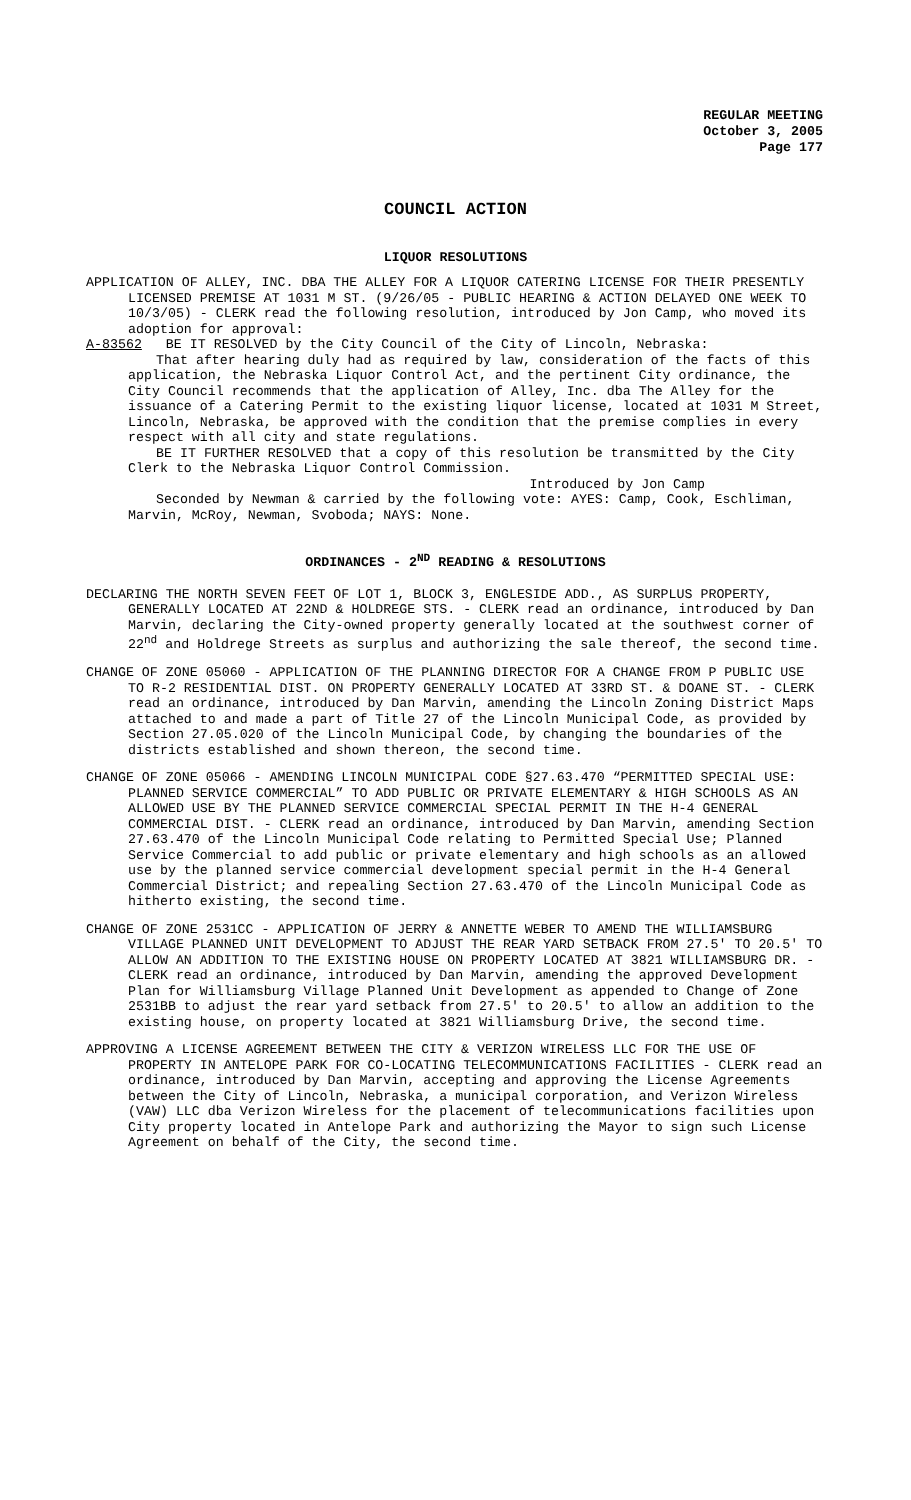REGULAR MEETING
October 3, 2005
Page 177
COUNCIL ACTION
LIQUOR RESOLUTIONS
APPLICATION OF ALLEY, INC. DBA THE ALLEY FOR A LIQUOR CATERING LICENSE FOR THEIR PRESENTLY LICENSED PREMISE AT 1031 M ST. (9/26/05 - PUBLIC HEARING & ACTION DELAYED ONE WEEK TO 10/3/05) - CLERK read the following resolution, introduced by Jon Camp, who moved its adoption for approval:
A-83562 BE IT RESOLVED by the City Council of the City of Lincoln, Nebraska:
That after hearing duly had as required by law, consideration of the facts of this application, the Nebraska Liquor Control Act, and the pertinent City ordinance, the City Council recommends that the application of Alley, Inc. dba The Alley for the issuance of a Catering Permit to the existing liquor license, located at 1031 M Street, Lincoln, Nebraska, be approved with the condition that the premise complies in every respect with all city and state regulations.
BE IT FURTHER RESOLVED that a copy of this resolution be transmitted by the City Clerk to the Nebraska Liquor Control Commission.
Introduced by Jon Camp
Seconded by Newman & carried by the following vote: AYES: Camp, Cook, Eschliman, Marvin, McRoy, Newman, Svoboda; NAYS: None.
ORDINANCES - 2<sup>ND</sup> READING & RESOLUTIONS
DECLARING THE NORTH SEVEN FEET OF LOT 1, BLOCK 3, ENGLESIDE ADD., AS SURPLUS PROPERTY, GENERALLY LOCATED AT 22ND & HOLDREGE STS. - CLERK read an ordinance, introduced by Dan Marvin, declaring the City-owned property generally located at the southwest corner of 22<sup>nd</sup> and Holdrege Streets as surplus and authorizing the sale thereof, the second time.
CHANGE OF ZONE 05060 - APPLICATION OF THE PLANNING DIRECTOR FOR A CHANGE FROM P PUBLIC USE TO R-2 RESIDENTIAL DIST. ON PROPERTY GENERALLY LOCATED AT 33RD ST. & DOANE ST. - CLERK read an ordinance, introduced by Dan Marvin, amending the Lincoln Zoning District Maps attached to and made a part of Title 27 of the Lincoln Municipal Code, as provided by Section 27.05.020 of the Lincoln Municipal Code, by changing the boundaries of the districts established and shown thereon, the second time.
CHANGE OF ZONE 05066 - AMENDING LINCOLN MUNICIPAL CODE §27.63.470 “PERMITTED SPECIAL USE: PLANNED SERVICE COMMERCIAL” TO ADD PUBLIC OR PRIVATE ELEMENTARY & HIGH SCHOOLS AS AN ALLOWED USE BY THE PLANNED SERVICE COMMERCIAL SPECIAL PERMIT IN THE H-4 GENERAL COMMERCIAL DIST. - CLERK read an ordinance, introduced by Dan Marvin, amending Section 27.63.470 of the Lincoln Municipal Code relating to Permitted Special Use; Planned Service Commercial to add public or private elementary and high schools as an allowed use by the planned service commercial development special permit in the H-4 General Commercial District; and repealing Section 27.63.470 of the Lincoln Municipal Code as hitherto existing, the second time.
CHANGE OF ZONE 2531CC - APPLICATION OF JERRY & ANNETTE WEBER TO AMEND THE WILLIAMSBURG VILLAGE PLANNED UNIT DEVELOPMENT TO ADJUST THE REAR YARD SETBACK FROM 27.5' TO 20.5' TO ALLOW AN ADDITION TO THE EXISTING HOUSE ON PROPERTY LOCATED AT 3821 WILLIAMSBURG DR. - CLERK read an ordinance, introduced by Dan Marvin, amending the approved Development Plan for Williamsburg Village Planned Unit Development as appended to Change of Zone 2531BB to adjust the rear yard setback from 27.5' to 20.5' to allow an addition to the existing house, on property located at 3821 Williamsburg Drive, the second time.
APPROVING A LICENSE AGREEMENT BETWEEN THE CITY & VERIZON WIRELESS LLC FOR THE USE OF PROPERTY IN ANTELOPE PARK FOR CO-LOCATING TELECOMMUNICATIONS FACILITIES - CLERK read an ordinance, introduced by Dan Marvin, accepting and approving the License Agreements between the City of Lincoln, Nebraska, a municipal corporation, and Verizon Wireless (VAW) LLC dba Verizon Wireless for the placement of telecommunications facilities upon City property located in Antelope Park and authorizing the Mayor to sign such License Agreement on behalf of the City, the second time.